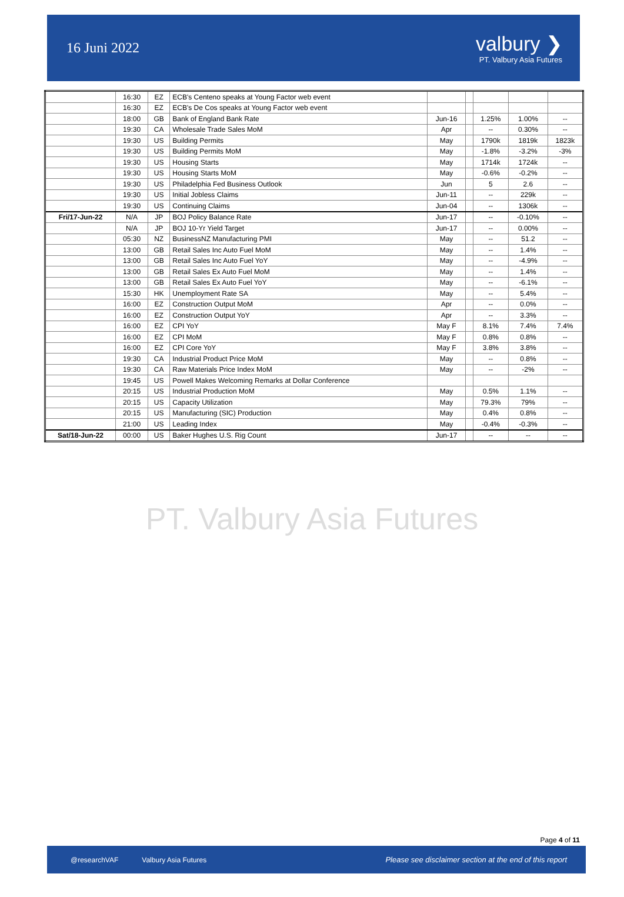16 Juni 2022
valbury ❯
PT. Valbury Asia Futures
| | 16:30 | EZ | ECB's Centeno speaks at Young Factor web event | | | | | |
| | 16:30 | EZ | ECB's De Cos speaks at Young Factor web event | | | | | |
| | 18:00 | GB | Bank of England Bank Rate | Jun-16 | | 1.25% | 1.00% | -- |
| | 19:30 | CA | Wholesale Trade Sales MoM | Apr | | -- | 0.30% | -- |
| | 19:30 | US | Building Permits | May | | 1790k | 1819k | 1823k |
| | 19:30 | US | Building Permits MoM | May | | -1.8% | -3.2% | -3% |
| | 19:30 | US | Housing Starts | May | | 1714k | 1724k | -- |
| | 19:30 | US | Housing Starts MoM | May | | -0.6% | -0.2% | -- |
| | 19:30 | US | Philadelphia Fed Business Outlook | Jun | | 5 | 2.6 | -- |
| | 19:30 | US | Initial Jobless Claims | Jun-11 | | -- | 229k | -- |
| | 19:30 | US | Continuing Claims | Jun-04 | | -- | 1306k | -- |
| Fri/17-Jun-22 | N/A | JP | BOJ Policy Balance Rate | Jun-17 | | -- | -0.10% | -- |
| | N/A | JP | BOJ 10-Yr Yield Target | Jun-17 | | -- | 0.00% | -- |
| | 05:30 | NZ | BusinessNZ Manufacturing PMI | May | | -- | 51.2 | -- |
| | 13:00 | GB | Retail Sales Inc Auto Fuel MoM | May | | -- | 1.4% | -- |
| | 13:00 | GB | Retail Sales Inc Auto Fuel YoY | May | | -- | -4.9% | -- |
| | 13:00 | GB | Retail Sales Ex Auto Fuel MoM | May | | -- | 1.4% | -- |
| | 13:00 | GB | Retail Sales Ex Auto Fuel YoY | May | | -- | -6.1% | -- |
| | 15:30 | HK | Unemployment Rate SA | May | | -- | 5.4% | -- |
| | 16:00 | EZ | Construction Output MoM | Apr | | -- | 0.0% | -- |
| | 16:00 | EZ | Construction Output YoY | Apr | | -- | 3.3% | -- |
| | 16:00 | EZ | CPI YoY | May F | | 8.1% | 7.4% | 7.4% |
| | 16:00 | EZ | CPI MoM | May F | | 0.8% | 0.8% | -- |
| | 16:00 | EZ | CPI Core YoY | May F | | 3.8% | 3.8% | -- |
| | 19:30 | CA | Industrial Product Price MoM | May | | -- | 0.8% | -- |
| | 19:30 | CA | Raw Materials Price Index MoM | May | | -- | -2% | -- |
| | 19:45 | US | Powell Makes Welcoming Remarks at Dollar Conference | | | | | |
| | 20:15 | US | Industrial Production MoM | May | | 0.5% | 1.1% | -- |
| | 20:15 | US | Capacity Utilization | May | | 79.3% | 79% | -- |
| | 20:15 | US | Manufacturing (SIC) Production | May | | 0.4% | 0.8% | -- |
| | 21:00 | US | Leading Index | May | | -0.4% | -0.3% | -- |
| Sat/18-Jun-22 | 00:00 | US | Baker Hughes U.S. Rig Count | Jun-17 | | -- | -- | -- |
PT. Valbury Asia Futures
Page 4 of 11
@researchVAF Valbury Asia Futures Please see disclaimer section at the end of this report